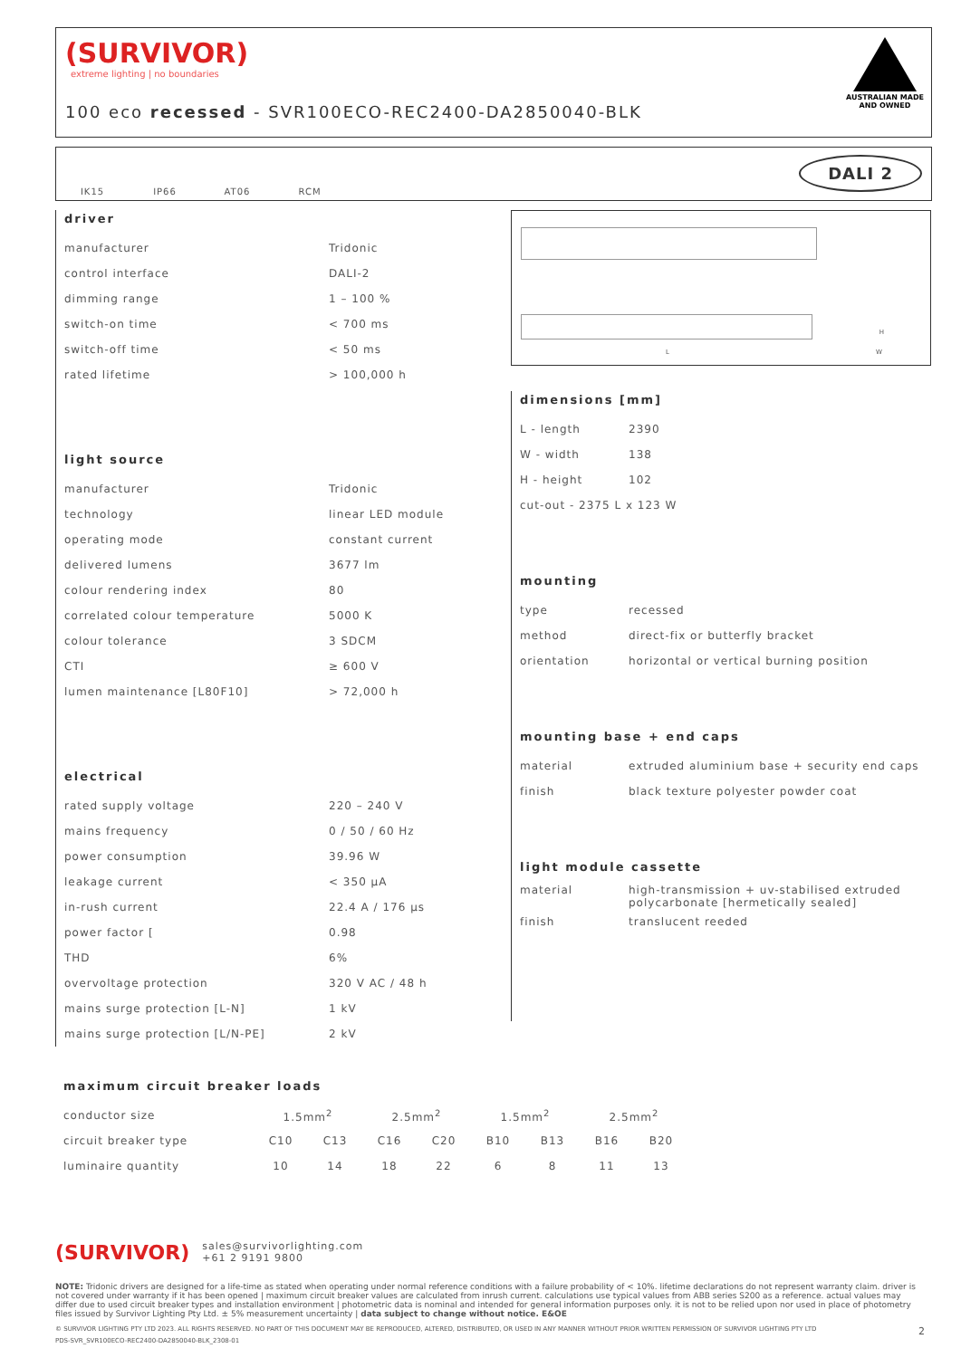(SURVIVOR)
extreme lighting | no boundaries
100 eco recessed - SVR100ECO-REC2400-DA2850040-BLK
AUSTRALIAN MADE
AND OWNED
IK15 IP66 AT06 RCM
DALI 2
L
H
W
driver
| manufacturer | Tridonic |
| control interface | DALI-2 |
| dimming range | 1 – 100 % |
| switch-on time | < 700 ms |
| switch-off time | < 50 ms |
| rated lifetime | > 100,000 h |
light source
| manufacturer | Tridonic |
| technology | linear LED module |
| operating mode | constant current |
| delivered lumens | 3677 lm |
| colour rendering index | 80 |
| correlated colour temperature | 5000 K |
| colour tolerance | 3 SDCM |
| CTI | ≥ 600 V |
| lumen maintenance [L80F10] | > 72,000 h |
electrical
| rated supply voltage | 220 – 240 V |
| mains frequency | 0 / 50 / 60 Hz |
| power consumption | 39.96 W |
| leakage current | < 350 µA |
| in-rush current | 22.4 A / 176 µs |
| power factor [ | 0.98 |
| THD | 6% |
| overvoltage protection | 320 V AC / 48 h |
| mains surge protection [L-N] | 1 kV |
| mains surge protection [L/N-PE] | 2 kV |
dimensions [mm]
| L - length | 2390 |
| W - width | 138 |
| H - height | 102 |
| cut-out - 2375 L x 123 W | |
mounting
| type | recessed |
| method | direct-fix or butterfly bracket |
| orientation | horizontal or vertical burning position |
mounting base + end caps
| material | extruded aluminium base + security end caps |
| finish | black texture polyester powder coat |
light module cassette
| material | high-transmission + uv-stabilised extruded polycarbonate [hermetically sealed] |
| finish | translucent reeded |
maximum circuit breaker loads
| conductor size | 1.5mm<sup>2</sup> | | 2.5mm<sup>2</sup> | | 1.5mm<sup>2</sup> | | 2.5mm<sup>2</sup> | |
| circuit breaker type | C10 | C13 | C16 | C20 | B10 | B13 | B16 | B20 |
| luminaire quantity | 10 | 14 | 18 | 22 | 6 | 8 | 11 | 13 |
(SURVIVOR) sales@survivorlighting.com
+61 2 9191 9800
NOTE: Tridonic drivers are designed for a life-time as stated when operating under normal reference conditions with a failure probability of < 10%. lifetime declarations do not represent warranty claim. driver is not covered under warranty if it has been opened | maximum circuit breaker values are calculated from inrush current. calculations use typical values from ABB series S200 as a reference. actual values may differ due to used circuit breaker types and installation environment | photometric data is nominal and intended for general information purposes only. it is not to be relied upon nor used in place of photometry files issued by Survivor Lighting Pty Ltd. ± 5% measurement uncertainty | data subject to change without notice. E&OE
© SURVIVOR LIGHTING PTY LTD 2023. ALL RIGHTS RESERVED. NO PART OF THIS DOCUMENT MAY BE REPRODUCED, ALTERED, DISTRIBUTED, OR USED IN ANY MANNER WITHOUT PRIOR WRITTEN PERMISSION OF SURVIVOR LIGHTING PTY LTD 2
PDS-SVR_SVR100ECO-REC2400-DA2850040-BLK_2308-01